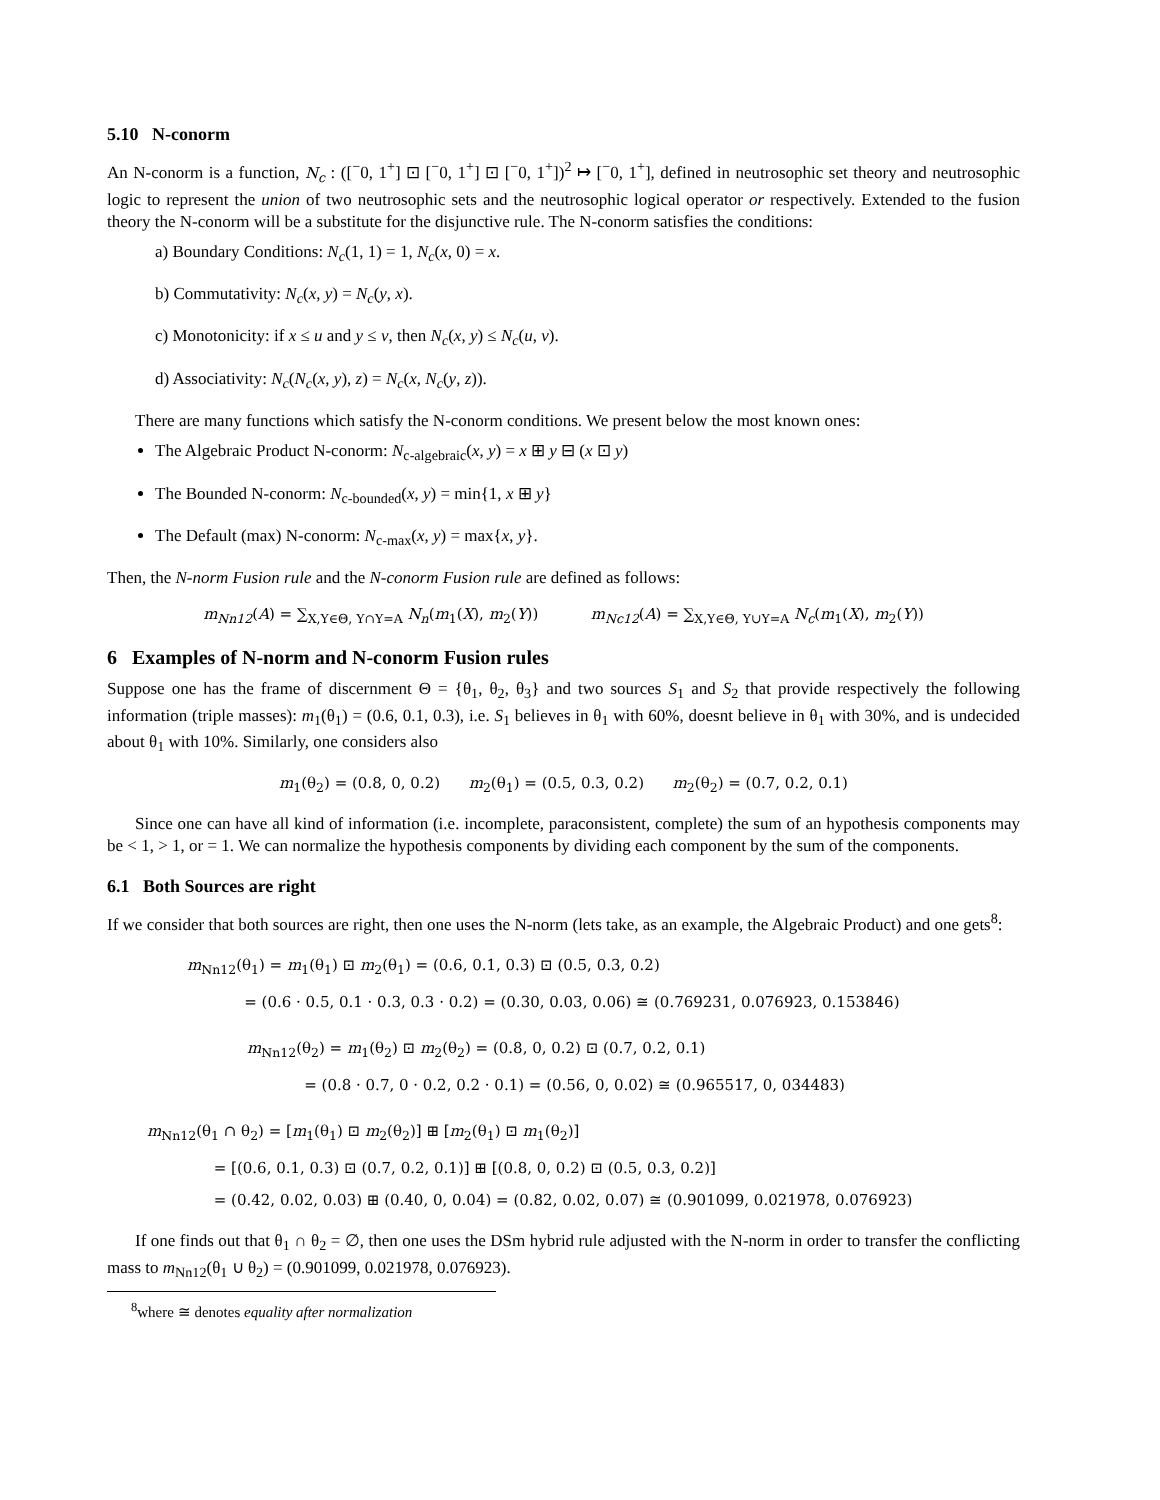5.10 N-conorm
An N-conorm is a function, N<sub>c</sub> : ([<sup>−</sup>0, 1<sup>+</sup>] ⊡ [<sup>−</sup>0, 1<sup>+</sup>] ⊡ [<sup>−</sup>0, 1<sup>+</sup>])<sup>2</sup> ↦ [<sup>−</sup>0, 1<sup>+</sup>], defined in neutrosophic set theory and neutrosophic logic to represent the union of two neutrosophic sets and the neutrosophic logical operator or respectively. Extended to the fusion theory the N-conorm will be a substitute for the disjunctive rule. The N-conorm satisfies the conditions:
a) Boundary Conditions: N<sub>c</sub>(1, 1) = 1, N<sub>c</sub>(x, 0) = x.
b) Commutativity: N<sub>c</sub>(x, y) = N<sub>c</sub>(y, x).
c) Monotonicity: if x ≤ u and y ≤ v, then N<sub>c</sub>(x, y) ≤ N<sub>c</sub>(u, v).
d) Associativity: N<sub>c</sub>(N<sub>c</sub>(x, y), z) = N<sub>c</sub>(x, N<sub>c</sub>(y, z)).
There are many functions which satisfy the N-conorm conditions. We present below the most known ones:
The Algebraic Product N-conorm: N<sub>c-algebraic</sub>(x, y) = x ⊞ y ⊟ (x ⊡ y)
The Bounded N-conorm: N<sub>c-bounded</sub>(x, y) = min{1, x ⊞ y}
The Default (max) N-conorm: N<sub>c-max</sub>(x, y) = max{x, y}.
Then, the N-norm Fusion rule and the N-conorm Fusion rule are defined as follows:
m<sub>Nn12</sub>(A) = ∑<sub>X,Y∈Θ, Y∩Y=A</sub> N<sub>n</sub>(m<sub>1</sub>(X), m<sub>2</sub>(Y)) m<sub>Nc12</sub>(A) = ∑<sub>X,Y∈Θ, Y∪Y=A</sub> N<sub>c</sub>(m<sub>1</sub>(X), m<sub>2</sub>(Y))
6 Examples of N-norm and N-conorm Fusion rules
Suppose one has the frame of discernment Θ = {θ<sub>1</sub>, θ<sub>2</sub>, θ<sub>3</sub>} and two sources S<sub>1</sub> and S<sub>2</sub> that provide respectively the following information (triple masses): m<sub>1</sub>(θ<sub>1</sub>) = (0.6, 0.1, 0.3), i.e. S<sub>1</sub> believes in θ<sub>1</sub> with 60%, doesnt believe in θ<sub>1</sub> with 30%, and is undecided about θ<sub>1</sub> with 10%. Similarly, one considers also
m<sub>1</sub>(θ<sub>2</sub>) = (0.8, 0, 0.2) m<sub>2</sub>(θ<sub>1</sub>) = (0.5, 0.3, 0.2) m<sub>2</sub>(θ<sub>2</sub>) = (0.7, 0.2, 0.1)
Since one can have all kind of information (i.e. incomplete, paraconsistent, complete) the sum of an hypothesis components may be < 1, > 1, or = 1. We can normalize the hypothesis components by dividing each component by the sum of the components.
6.1 Both Sources are right
If we consider that both sources are right, then one uses the N-norm (lets take, as an example, the Algebraic Product) and one gets<sup>8</sup>:
m<sub>Nn12</sub>(θ<sub>1</sub>) = m<sub>1</sub>(θ<sub>1</sub>) ⊡ m<sub>2</sub>(θ<sub>1</sub>) = (0.6, 0.1, 0.3) ⊡ (0.5, 0.3, 0.2)
= (0.6 · 0.5, 0.1 · 0.3, 0.3 · 0.2) = (0.30, 0.03, 0.06) ≅ (0.769231, 0.076923, 0.153846)
m<sub>Nn12</sub>(θ<sub>2</sub>) = m<sub>1</sub>(θ<sub>2</sub>) ⊡ m<sub>2</sub>(θ<sub>2</sub>) = (0.8, 0, 0.2) ⊡ (0.7, 0.2, 0.1)
= (0.8 · 0.7, 0 · 0.2, 0.2 · 0.1) = (0.56, 0, 0.02) ≅ (0.965517, 0, 034483)
m<sub>Nn12</sub>(θ<sub>1</sub> ∩ θ<sub>2</sub>) = [m<sub>1</sub>(θ<sub>1</sub>) ⊡ m<sub>2</sub>(θ<sub>2</sub>)] ⊞ [m<sub>2</sub>(θ<sub>1</sub>) ⊡ m<sub>1</sub>(θ<sub>2</sub>)]
= [(0.6, 0.1, 0.3) ⊡ (0.7, 0.2, 0.1)] ⊞ [(0.8, 0, 0.2) ⊡ (0.5, 0.3, 0.2)]
= (0.42, 0.02, 0.03) ⊞ (0.40, 0, 0.04) = (0.82, 0.02, 0.07) ≅ (0.901099, 0.021978, 0.076923)
If one finds out that θ<sub>1</sub> ∩ θ<sub>2</sub> = ∅, then one uses the DSm hybrid rule adjusted with the N-norm in order to transfer the conflicting mass to m<sub>Nn12</sub>(θ<sub>1</sub> ∪ θ<sub>2</sub>) = (0.901099, 0.021978, 0.076923).
<sup>8</sup> where ≅ denotes equality after normalization